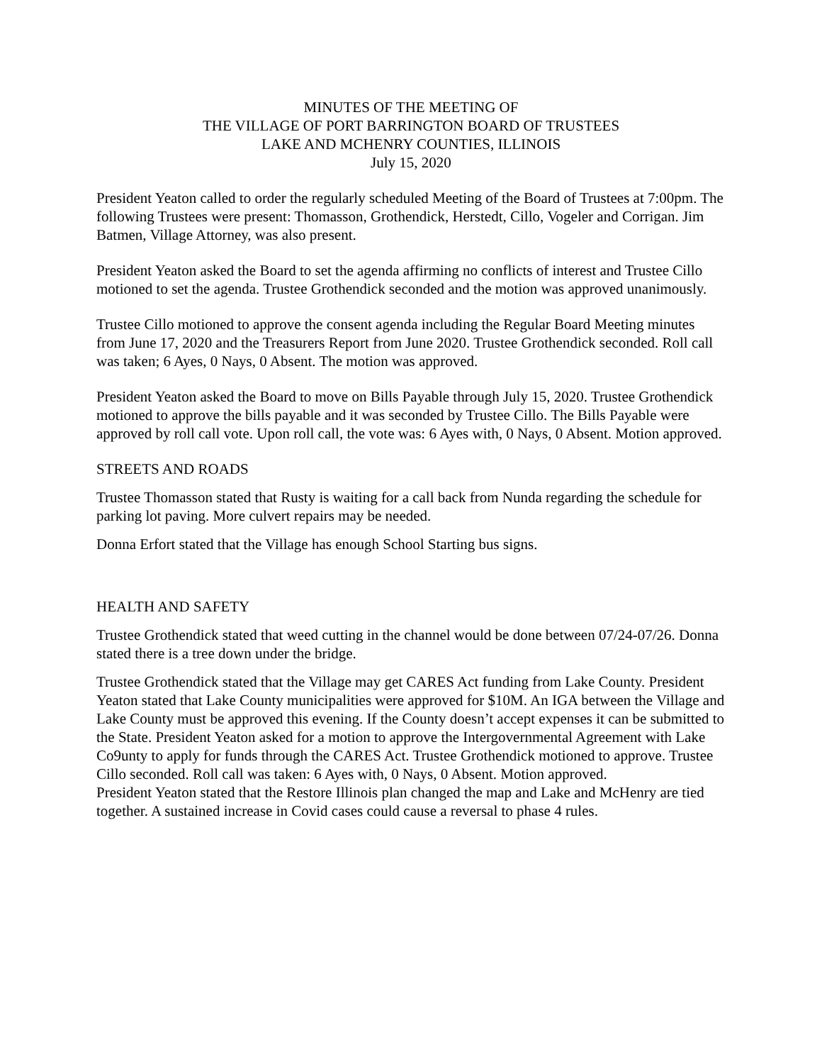MINUTES OF THE MEETING OF
THE VILLAGE OF PORT BARRINGTON BOARD OF TRUSTEES
LAKE AND MCHENRY COUNTIES, ILLINOIS
July 15, 2020
President Yeaton called to order the regularly scheduled Meeting of the Board of Trustees at 7:00pm. The following Trustees were present: Thomasson, Grothendick, Herstedt, Cillo, Vogeler and Corrigan. Jim Batmen, Village Attorney, was also present.
President Yeaton asked the Board to set the agenda affirming no conflicts of interest and Trustee Cillo motioned to set the agenda. Trustee Grothendick seconded and the motion was approved unanimously.
Trustee Cillo motioned to approve the consent agenda including the Regular Board Meeting minutes from June 17, 2020 and the Treasurers Report from June 2020. Trustee Grothendick seconded. Roll call was taken; 6 Ayes, 0 Nays, 0 Absent. The motion was approved.
President Yeaton asked the Board to move on Bills Payable through July 15, 2020. Trustee Grothendick motioned to approve the bills payable and it was seconded by Trustee Cillo. The Bills Payable were approved by roll call vote. Upon roll call, the vote was: 6 Ayes with, 0 Nays, 0 Absent. Motion approved.
STREETS AND ROADS
Trustee Thomasson stated that Rusty is waiting for a call back from Nunda regarding the schedule for parking lot paving. More culvert repairs may be needed.
Donna Erfort stated that the Village has enough School Starting bus signs.
HEALTH AND SAFETY
Trustee Grothendick stated that weed cutting in the channel would be done between 07/24-07/26. Donna stated there is a tree down under the bridge.
Trustee Grothendick stated that the Village may get CARES Act funding from Lake County. President Yeaton stated that Lake County municipalities were approved for $10M. An IGA between the Village and Lake County must be approved this evening. If the County doesn’t accept expenses it can be submitted to the State. President Yeaton asked for a motion to approve the Intergovernmental Agreement with Lake Co9unty to apply for funds through the CARES Act. Trustee Grothendick motioned to approve. Trustee Cillo seconded. Roll call was taken: 6 Ayes with, 0 Nays, 0 Absent. Motion approved.
President Yeaton stated that the Restore Illinois plan changed the map and Lake and McHenry are tied together. A sustained increase in Covid cases could cause a reversal to phase 4 rules.